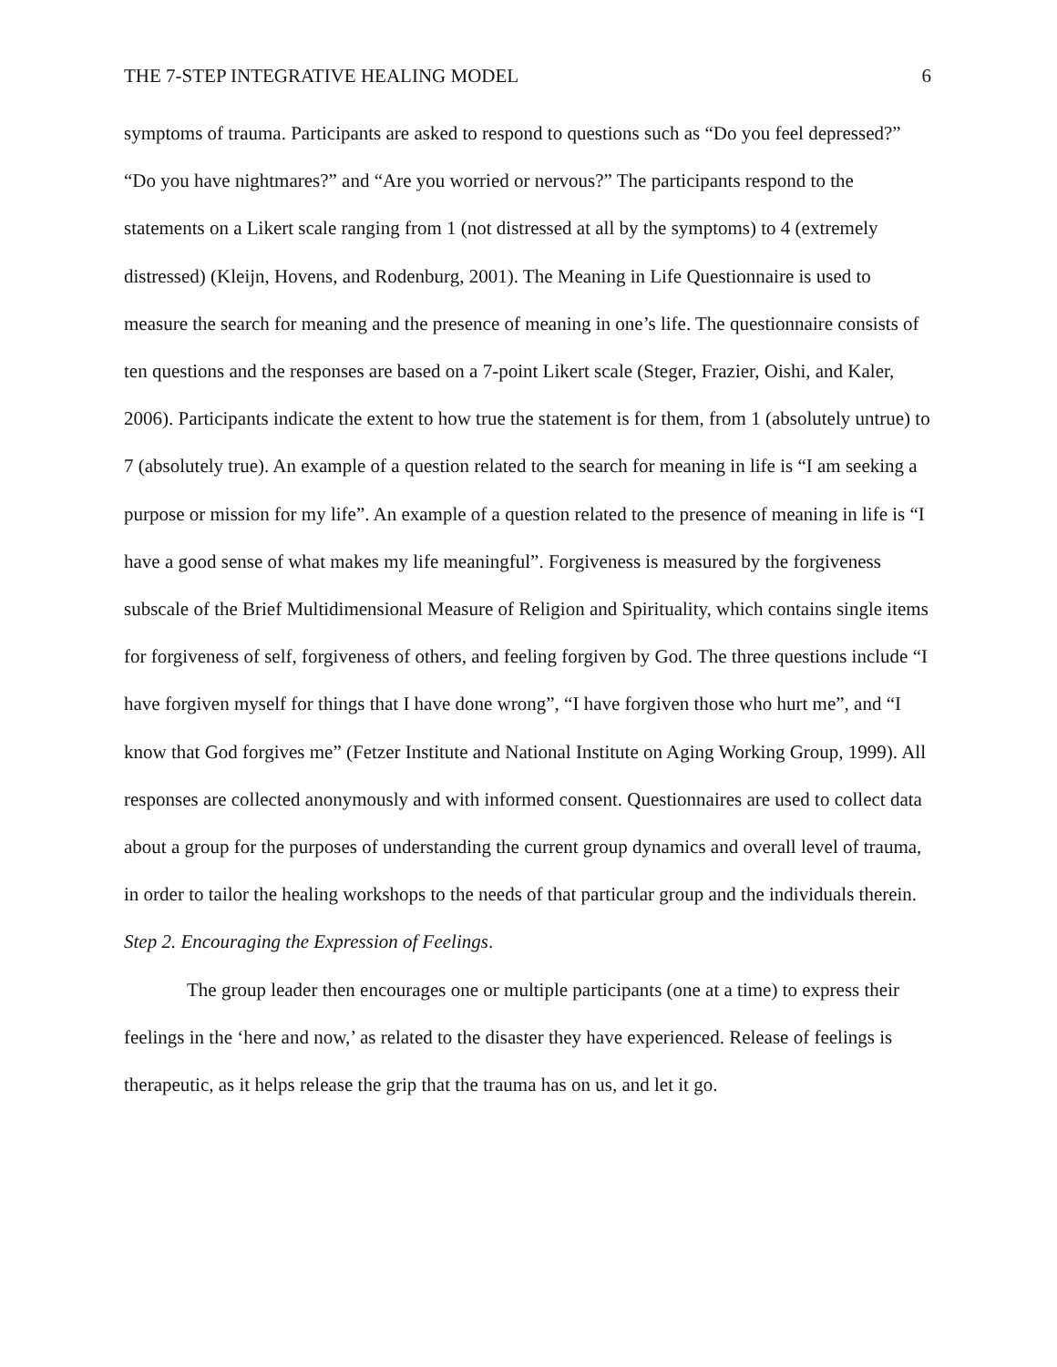THE 7-STEP INTEGRATIVE HEALING MODEL 6
symptoms of trauma. Participants are asked to respond to questions such as “Do you feel depressed?” “Do you have nightmares?” and “Are you worried or nervous?” The participants respond to the statements on a Likert scale ranging from 1 (not distressed at all by the symptoms) to 4 (extremely distressed) (Kleijn, Hovens, and Rodenburg, 2001). The Meaning in Life Questionnaire is used to measure the search for meaning and the presence of meaning in one’s life. The questionnaire consists of ten questions and the responses are based on a 7-point Likert scale (Steger, Frazier, Oishi, and Kaler, 2006). Participants indicate the extent to how true the statement is for them, from 1 (absolutely untrue) to 7 (absolutely true). An example of a question related to the search for meaning in life is “I am seeking a purpose or mission for my life”. An example of a question related to the presence of meaning in life is “I have a good sense of what makes my life meaningful”. Forgiveness is measured by the forgiveness subscale of the Brief Multidimensional Measure of Religion and Spirituality, which contains single items for forgiveness of self, forgiveness of others, and feeling forgiven by God. The three questions include “I have forgiven myself for things that I have done wrong”, “I have forgiven those who hurt me”, and “I know that God forgives me” (Fetzer Institute and National Institute on Aging Working Group, 1999). All responses are collected anonymously and with informed consent. Questionnaires are used to collect data about a group for the purposes of understanding the current group dynamics and overall level of trauma, in order to tailor the healing workshops to the needs of that particular group and the individuals therein.
Step 2. Encouraging the Expression of Feelings.
The group leader then encourages one or multiple participants (one at a time) to express their feelings in the ‘here and now,’ as related to the disaster they have experienced. Release of feelings is therapeutic, as it helps release the grip that the trauma has on us, and let it go.